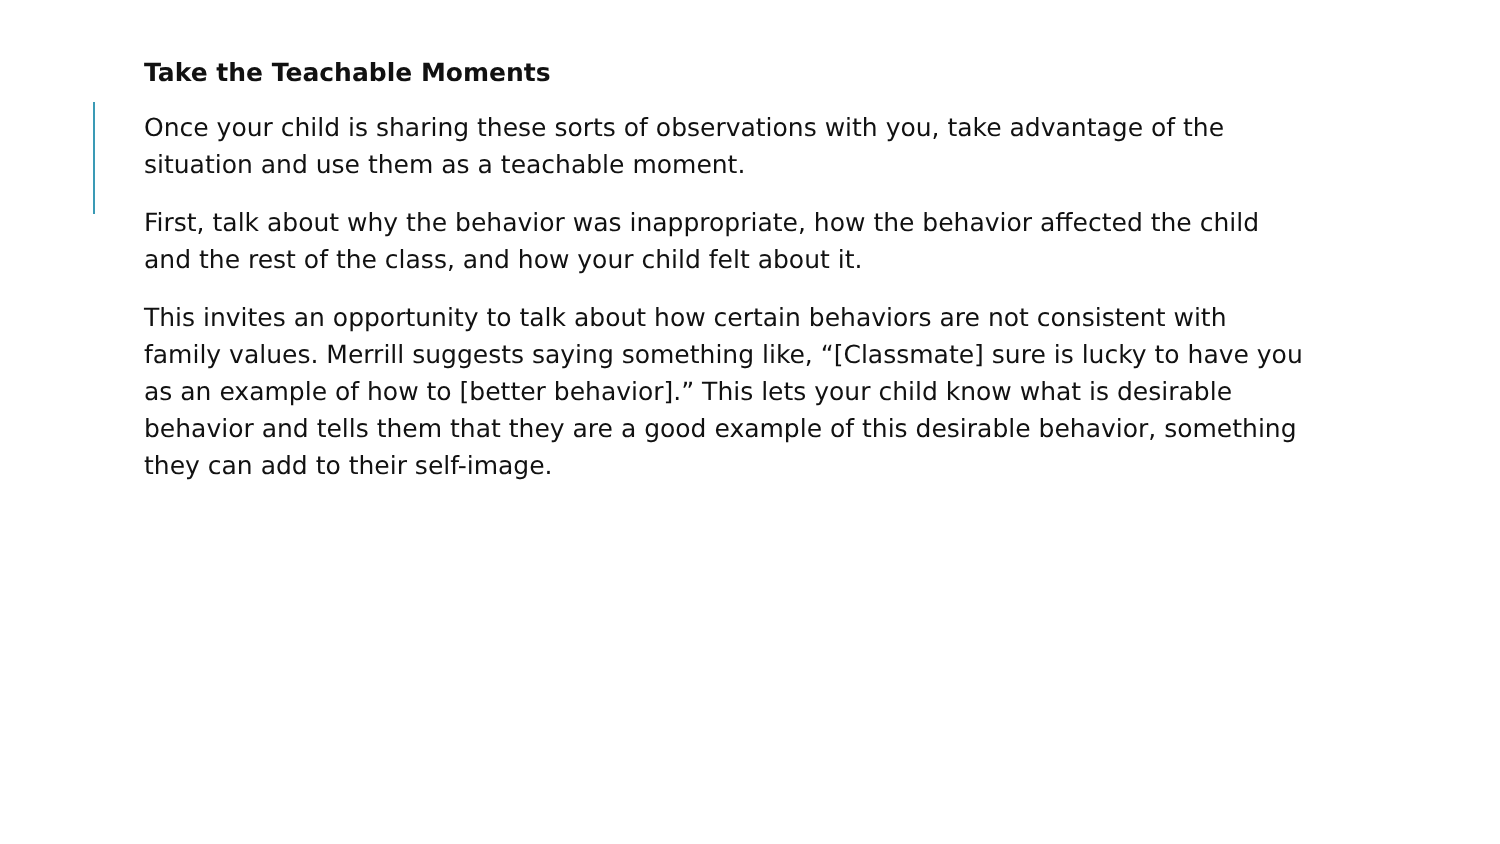Take the Teachable Moments
Once your child is sharing these sorts of observations with you, take advantage of the situation and use them as a teachable moment.
First, talk about why the behavior was inappropriate, how the behavior affected the child and the rest of the class, and how your child felt about it.
This invites an opportunity to talk about how certain behaviors are not consistent with family values. Merrill suggests saying something like, “[Classmate] sure is lucky to have you as an example of how to [better behavior].” This lets your child know what is desirable behavior and tells them that they are a good example of this desirable behavior, something they can add to their self-image.